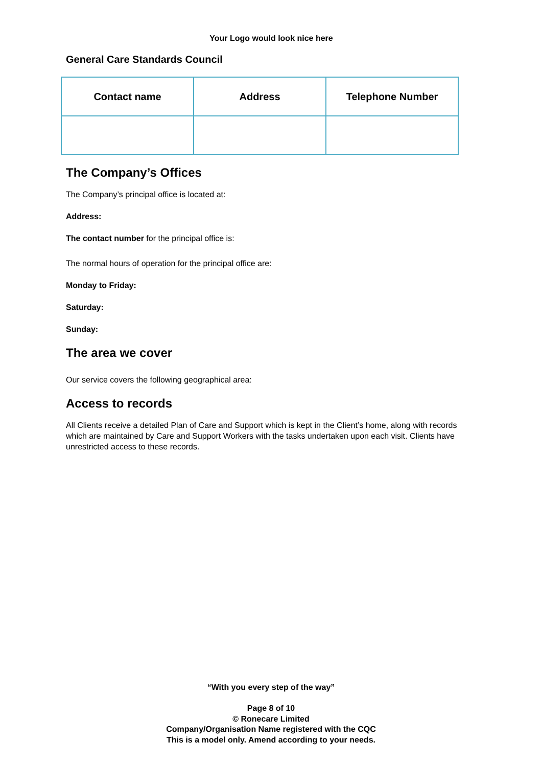Your Logo would look nice here
General Care Standards Council
| Contact name | Address | Telephone Number |
| --- | --- | --- |
The Company’s Offices
The Company’s principal office is located at:
Address:
The contact number for the principal office is:
The normal hours of operation for the principal office are:
Monday to Friday:
Saturday:
Sunday:
The area we cover
Our service covers the following geographical area:
Access to records
All Clients receive a detailed Plan of Care and Support which is kept in the Client’s home, along with records which are maintained by Care and Support Workers with the tasks undertaken upon each visit. Clients have unrestricted access to these records.
“With you every step of the way”
Page 8 of 10
© Ronecare Limited
Company/Organisation Name registered with the CQC
This is a model only. Amend according to your needs.